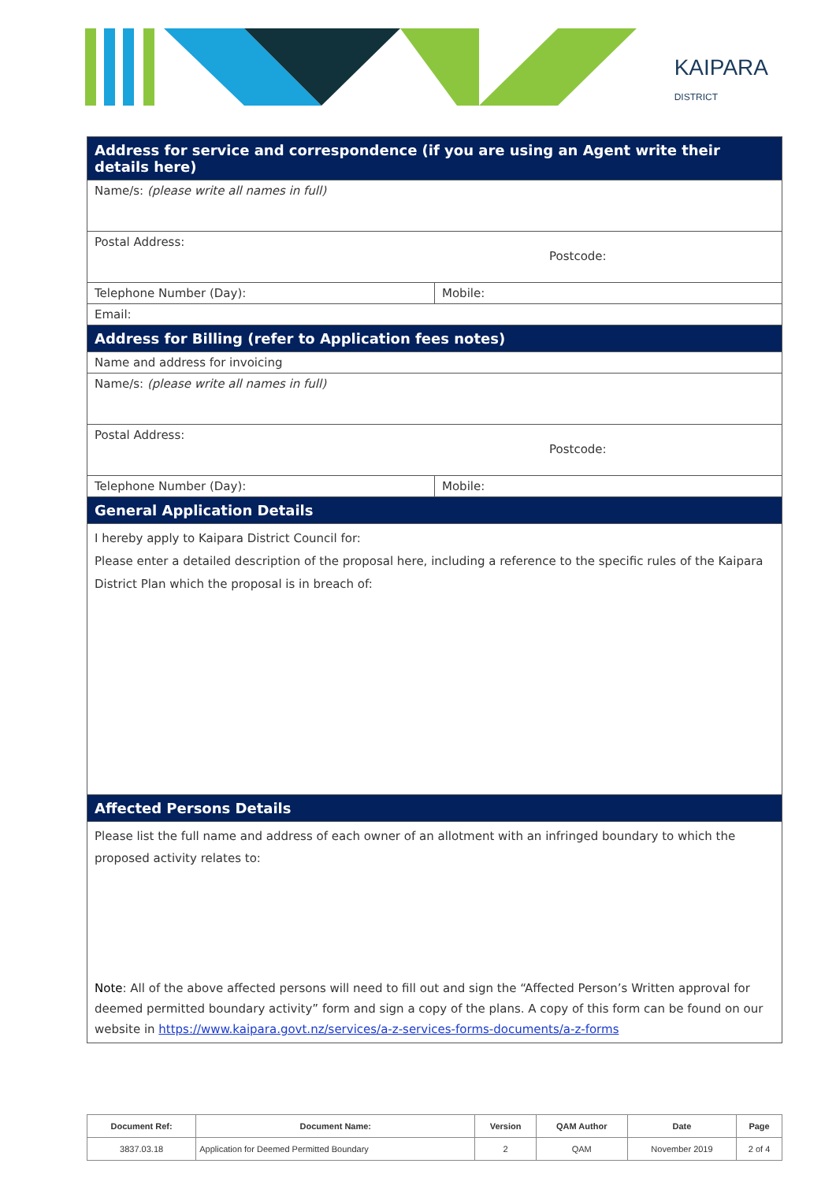KAIPARA
DISTRICT
| Address for service and correspondence (if you are using an Agent write their details here) | |
| Name/s: (please write all names in full) | |
| Postal Address: Postcode: | |
| Telephone Number (Day): | Mobile: |
| Email: | |
| Address for Billing (refer to Application fees notes) | |
| Name and address for invoicing | |
| Name/s: (please write all names in full) | |
| Postal Address: Postcode: | |
| Telephone Number (Day): | Mobile: |
| General Application Details | |
| I hereby apply to Kaipara District Council for: Please enter a detailed description of the proposal here, including a reference to the specific rules of the Kaipara District Plan which the proposal is in breach of: | |
| Affected Persons Details | |
| Please list the full name and address of each owner of an allotment with an infringed boundary to which the proposed activity relates to: | |
| Note : All of the above affected persons will need to fill out and sign the “Affected Person’s Written approval for deemed permitted boundary activity” form and sign a copy of the plans. A copy of this form can be found on our website in https://www.kaipara.govt.nz/services/a-z-services-forms-documents/a-z-forms | |
| Document Ref: | Document Name: | Version | QAM Author | Date | Page |
| --- | --- | --- | --- | --- | --- |
| 3837.03.18 | Application for Deemed Permitted Boundary | 2 | QAM | November 2019 | 2 of 4 |